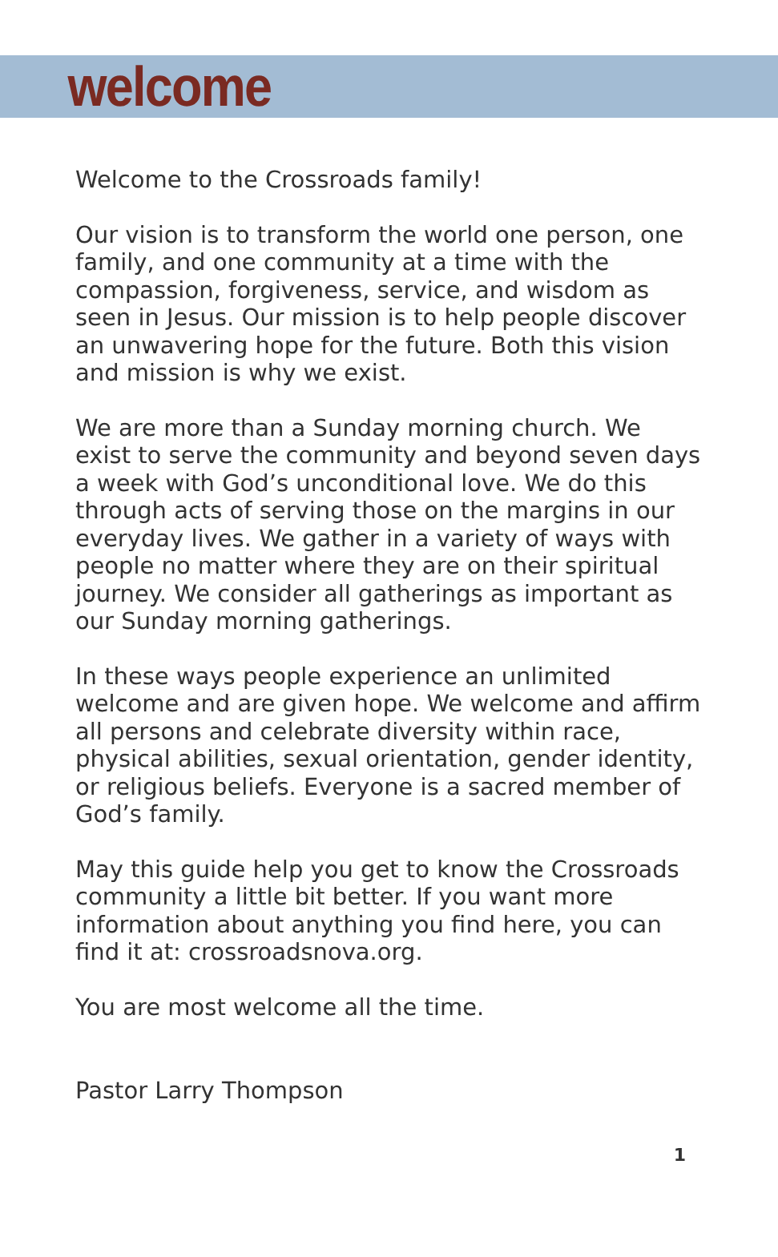welcome
Welcome to the Crossroads family!
Our vision is to transform the world one person, one family, and one community at a time with the compassion, forgiveness, service, and wisdom as seen in Jesus. Our mission is to help people discover an unwavering hope for the future. Both this vision and mission is why we exist.
We are more than a Sunday morning church. We exist to serve the community and beyond seven days a week with God’s unconditional love. We do this through acts of serving those on the margins in our everyday lives. We gather in a variety of ways with people no matter where they are on their spiritual journey. We consider all gatherings as important as our Sunday morning gatherings.
In these ways people experience an unlimited welcome and are given hope. We welcome and affirm all persons and celebrate diversity within race, physical abilities, sexual orientation, gender identity, or religious beliefs. Everyone is a sacred member of God’s family.
May this guide help you get to know the Crossroads community a little bit better. If you want more information about anything you find here, you can find it at: crossroadsnova.org.
You are most welcome all the time.
Pastor Larry Thompson
1